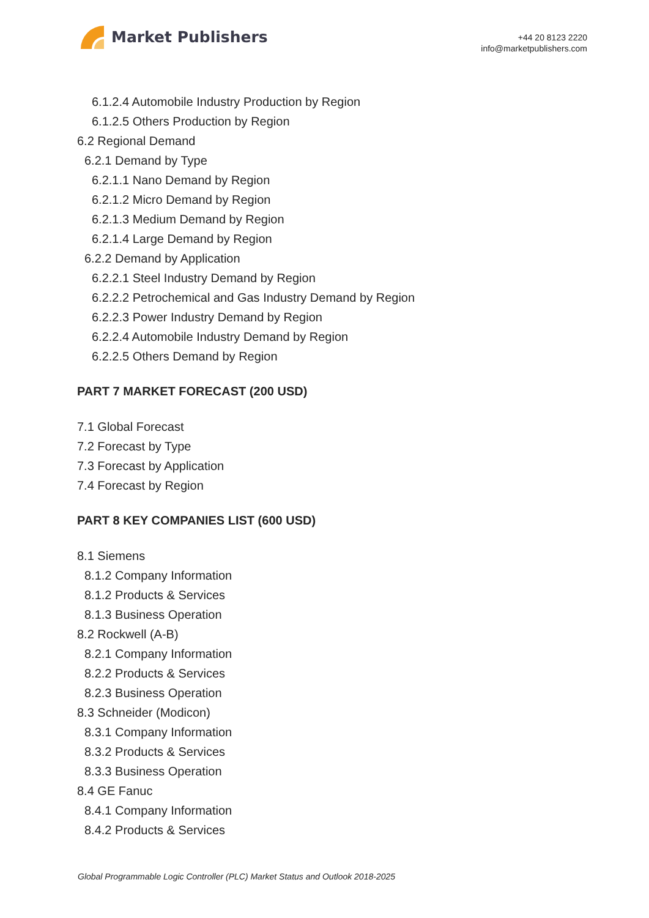Market Publishers
+44 20 8123 2220
info@marketpublishers.com
6.1.2.4 Automobile Industry Production by Region
6.1.2.5 Others Production by Region
6.2 Regional Demand
6.2.1 Demand by Type
6.2.1.1 Nano Demand by Region
6.2.1.2 Micro Demand by Region
6.2.1.3 Medium Demand by Region
6.2.1.4 Large Demand by Region
6.2.2 Demand by Application
6.2.2.1 Steel Industry Demand by Region
6.2.2.2 Petrochemical and Gas Industry Demand by Region
6.2.2.3 Power Industry Demand by Region
6.2.2.4 Automobile Industry Demand by Region
6.2.2.5 Others Demand by Region
PART 7 MARKET FORECAST (200 USD)
7.1 Global Forecast
7.2 Forecast by Type
7.3 Forecast by Application
7.4 Forecast by Region
PART 8 KEY COMPANIES LIST (600 USD)
8.1 Siemens
8.1.2 Company Information
8.1.2 Products & Services
8.1.3 Business Operation
8.2 Rockwell (A-B)
8.2.1 Company Information
8.2.2 Products & Services
8.2.3 Business Operation
8.3 Schneider (Modicon)
8.3.1 Company Information
8.3.2 Products & Services
8.3.3 Business Operation
8.4 GE Fanuc
8.4.1 Company Information
8.4.2 Products & Services
Global Programmable Logic Controller (PLC) Market Status and Outlook 2018-2025